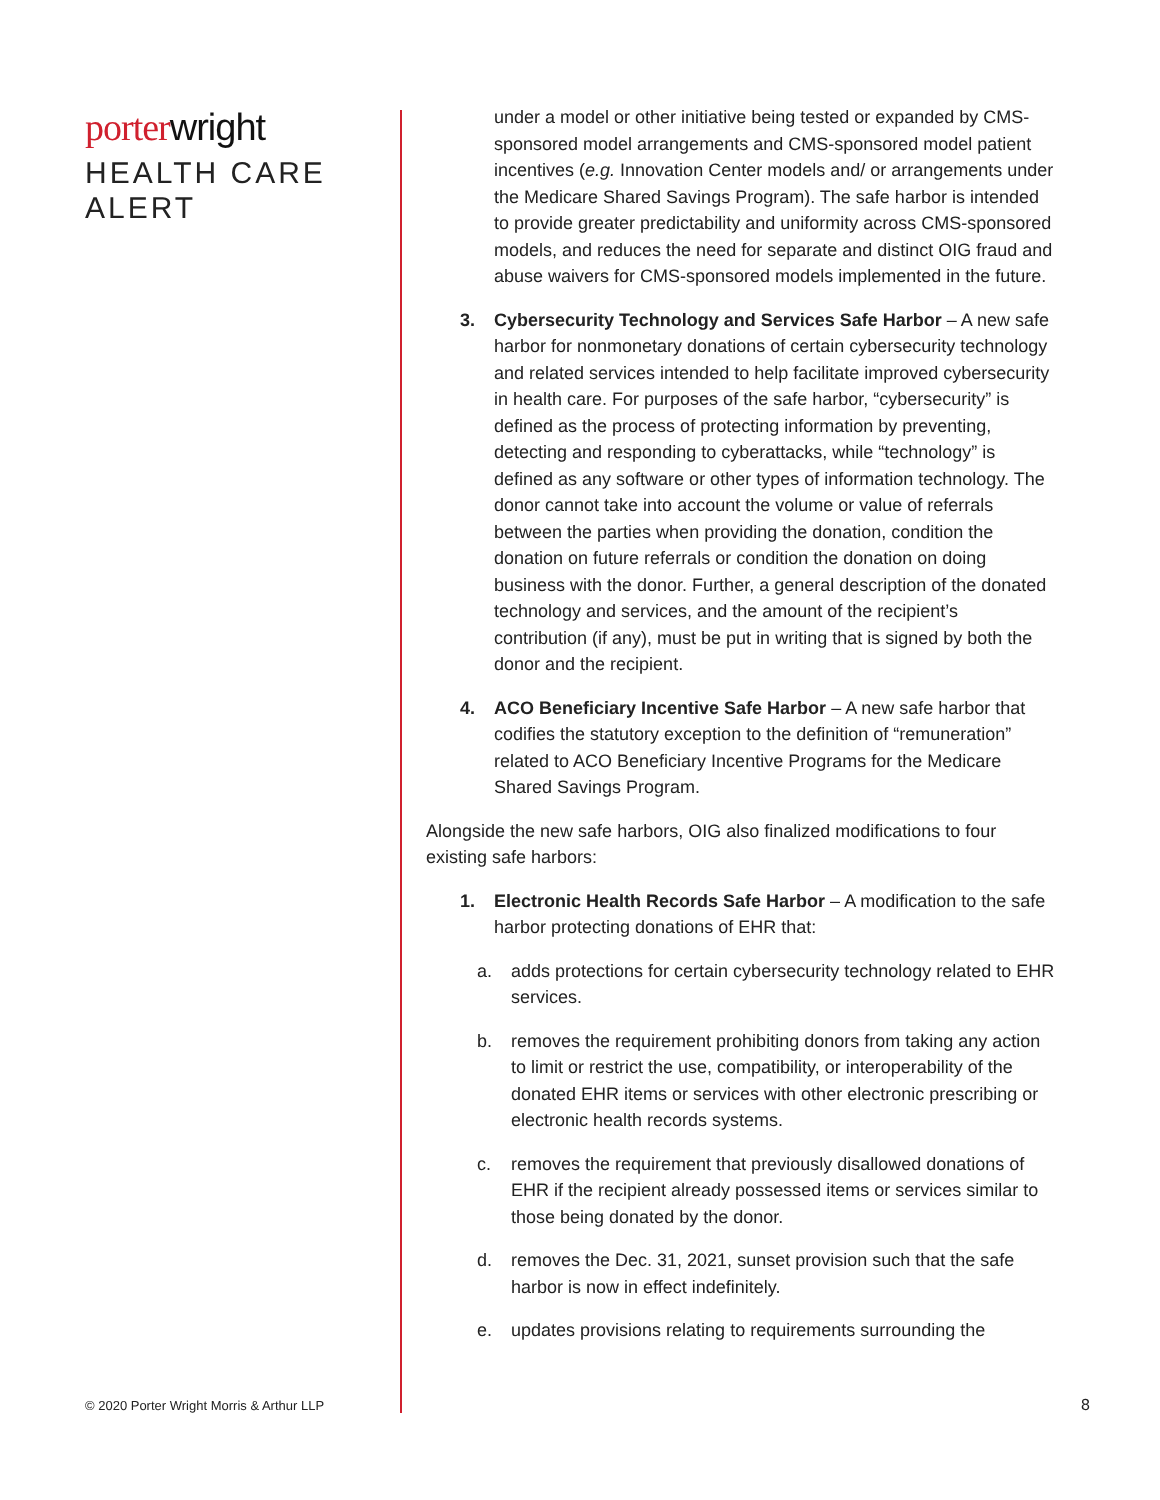porter wright
HEALTH CARE
ALERT
under a model or other initiative being tested or expanded by CMS-sponsored model arrangements and CMS-sponsored model patient incentives (e.g. Innovation Center models and/ or arrangements under the Medicare Shared Savings Program). The safe harbor is intended to provide greater predictability and uniformity across CMS-sponsored models, and reduces the need for separate and distinct OIG fraud and abuse waivers for CMS-sponsored models implemented in the future.
3. Cybersecurity Technology and Services Safe Harbor – A new safe harbor for nonmonetary donations of certain cybersecurity technology and related services intended to help facilitate improved cybersecurity in health care. For purposes of the safe harbor, “cybersecurity” is defined as the process of protecting information by preventing, detecting and responding to cyberattacks, while “technology” is defined as any software or other types of information technology. The donor cannot take into account the volume or value of referrals between the parties when providing the donation, condition the donation on future referrals or condition the donation on doing business with the donor. Further, a general description of the donated technology and services, and the amount of the recipient’s contribution (if any), must be put in writing that is signed by both the donor and the recipient.
4. ACO Beneficiary Incentive Safe Harbor – A new safe harbor that codifies the statutory exception to the definition of “remuneration” related to ACO Beneficiary Incentive Programs for the Medicare Shared Savings Program.
Alongside the new safe harbors, OIG also finalized modifications to four existing safe harbors:
1. Electronic Health Records Safe Harbor – A modification to the safe harbor protecting donations of EHR that:
a. adds protections for certain cybersecurity technology related to EHR services.
b. removes the requirement prohibiting donors from taking any action to limit or restrict the use, compatibility, or interoperability of the donated EHR items or services with other electronic prescribing or electronic health records systems.
c. removes the requirement that previously disallowed donations of EHR if the recipient already possessed items or services similar to those being donated by the donor.
d. removes the Dec. 31, 2021, sunset provision such that the safe harbor is now in effect indefinitely.
e. updates provisions relating to requirements surrounding the
© 2020 Porter Wright Morris & Arthur LLP
8